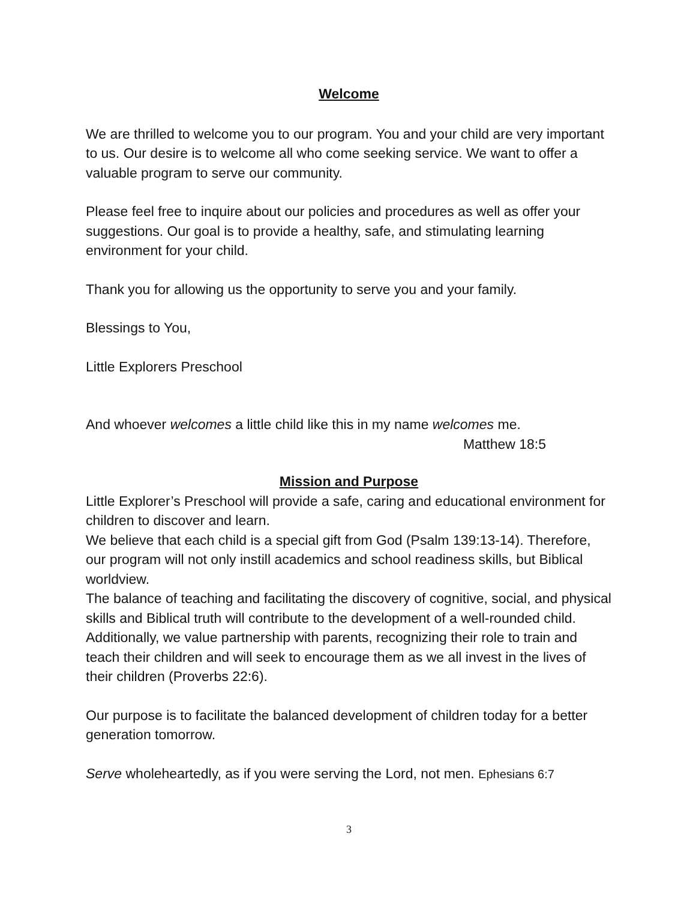Welcome
We are thrilled to welcome you to our program. You and your child are very important to us. Our desire is to welcome all who come seeking service. We want to offer a valuable program to serve our community.
Please feel free to inquire about our policies and procedures as well as offer your suggestions. Our goal is to provide a healthy, safe, and stimulating learning environment for your child.
Thank you for allowing us the opportunity to serve you and your family.
Blessings to You,
Little Explorers Preschool
And whoever welcomes a little child like this in my name welcomes me.
Matthew 18:5
Mission and Purpose
Little Explorer’s Preschool will provide a safe, caring and educational environment for children to discover and learn.
We believe that each child is a special gift from God (Psalm 139:13-14). Therefore, our program will not only instill academics and school readiness skills, but Biblical worldview.
The balance of teaching and facilitating the discovery of cognitive, social, and physical skills and Biblical truth will contribute to the development of a well-rounded child. Additionally, we value partnership with parents, recognizing their role to train and teach their children and will seek to encourage them as we all invest in the lives of their children (Proverbs 22:6).
Our purpose is to facilitate the balanced development of children today for a better generation tomorrow.
Serve wholeheartedly, as if you were serving the Lord, not men. Ephesians 6:7
3